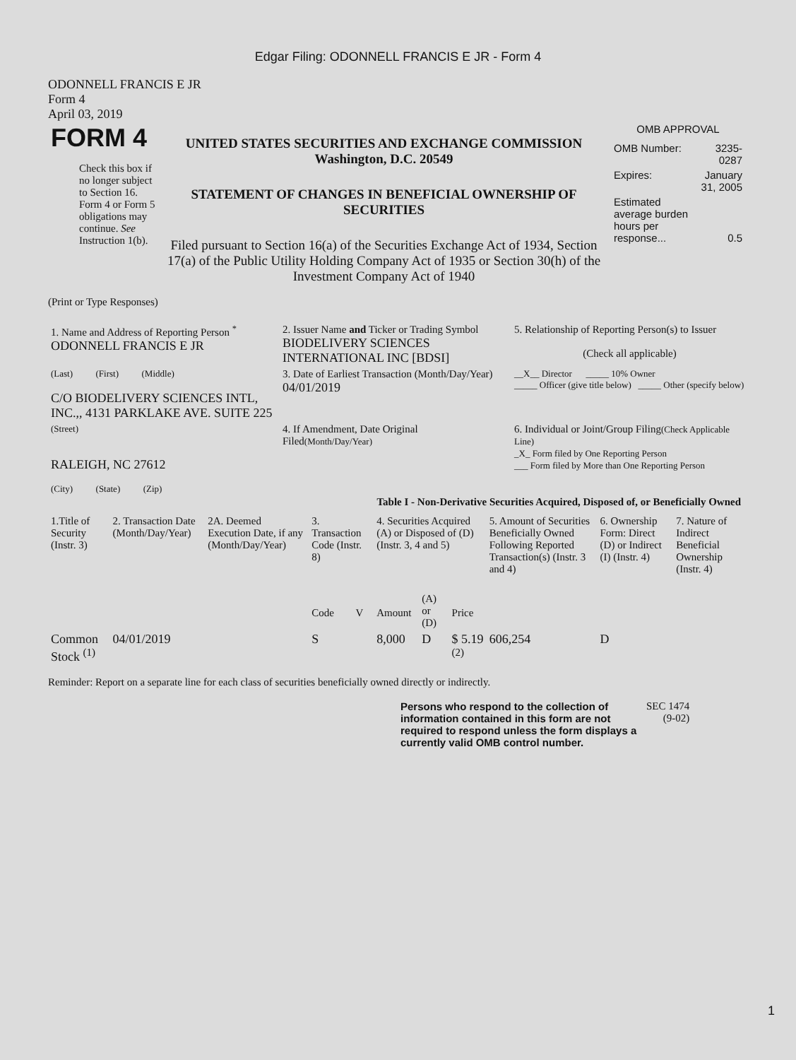Edgar Filing: ODONNELL FRANCIS E JR - Form 4
ODONNELL FRANCIS E JR
Form 4
April 03, 2019
| FORM 4 Check this box if no longer subject to Section 16. Form 4 or Form 5 obligations may continue. See Instruction 1(b). | UNITED STATES SECURITIES AND EXCHANGE COMMISSION Washington, D.C. 20549 STATEMENT OF CHANGES IN BENEFICIAL OWNERSHIP OF SECURITIES Filed pursuant to Section 16(a) of the Securities Exchange Act of 1934, Section 17(a) of the Public Utility Holding Company Act of 1935 or Section 30(h) of the Investment Company Act of 1940 | OMB APPROVAL / OMB Number: / 3235-0287 / / Expires: / January 31, 2005 / / Estimated average burden hours per response... / 0.5 / |
(Print or Type Responses)
| 1. Name and Address of Reporting Person <sup>*</sup> ODONNELL FRANCIS E JR | 2. Issuer Name and Ticker or Trading Symbol BIODELIVERY SCIENCES INTERNATIONAL INC [BDSI] | 5. Relationship of Reporting Person(s) to Issuer (Check all applicable) |
| (Last) (First) (Middle) C/O BIODELIVERY SCIENCES INTL, INC.,, 4131 PARKLAKE AVE. SUITE 225 | 3. Date of Earliest Transaction (Month/Day/Year) 04/01/2019 | __X__ Director _____ 10% Owner _____ Officer (give title below) _____ Other (specify below) |
| (Street) RALEIGH, NC 27612 (City) (State) (Zip) | 4. If Amendment, Date Original Filed (Month/Day/Year) | 6. Individual or Joint/Group Filing (Check Applicable Line) _X_ Form filed by One Reporting Person ___ Form filed by More than One Reporting Person |
Table I - Non-Derivative Securities Acquired, Disposed of, or Beneficially Owned
| 1.Title of Security (Instr. 3) | 2. Transaction Date (Month/Day/Year) | 2A. Deemed Execution Date, if any (Month/Day/Year) | 3. Transaction Code (Instr. 8) | | 4. Securities Acquired (A) or Disposed of (D) (Instr. 3, 4 and 5) | | | 5. Amount of Securities Beneficially Owned Following Reported Transaction(s) (Instr. 3 and 4) | 6. Ownership Form: Direct (D) or Indirect (I) (Instr. 4) | 7. Nature of Indirect Beneficial Ownership (Instr. 4) |
| --- | --- | --- | --- | --- | --- | --- | --- | --- | --- | --- |
| | | | Code | V | Amount | (A) or (D) | Price | | | |
| Common Stock <sup>(1)</sup> | 04/01/2019 | | S | | 8,000 | D | $ 5.19 <sup>(2)</sup> | 606,254 | D | |
Reminder: Report on a separate line for each class of securities beneficially owned directly or indirectly.
| Persons who respond to the collection of information contained in this form are not required to respond unless the form displays a currently valid OMB control number. | SEC 1474 (9-02) |
1